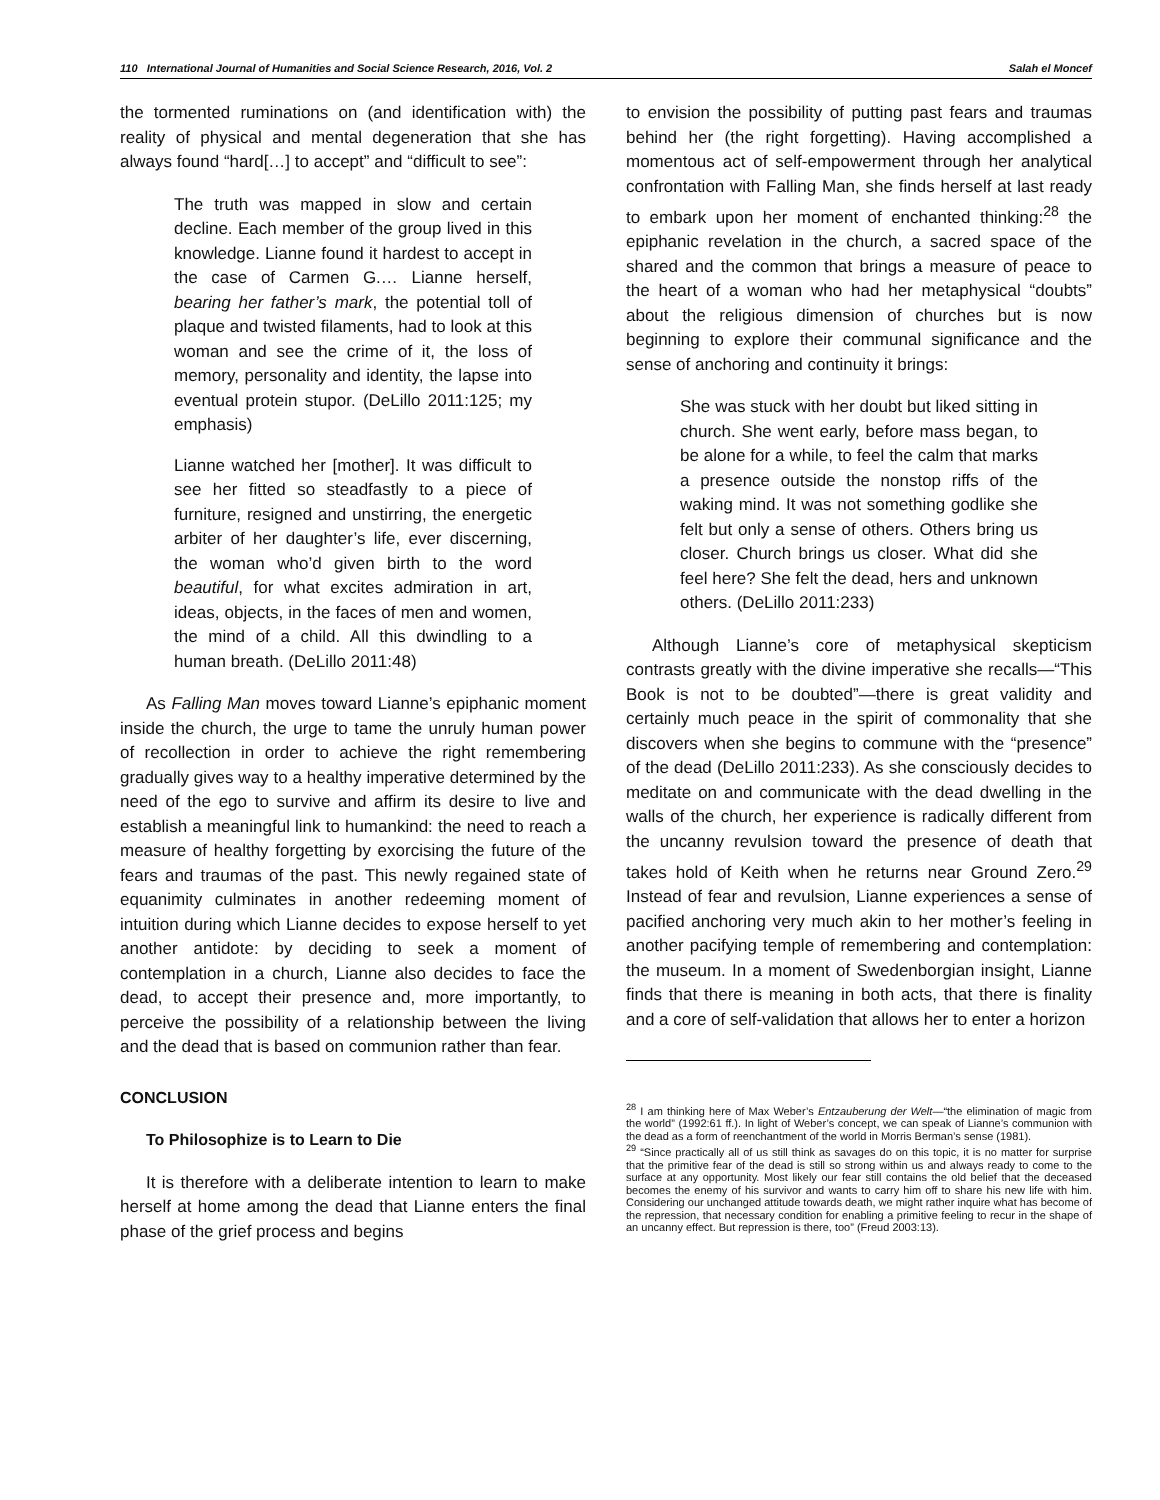110 International Journal of Humanities and Social Science Research, 2016, Vol. 2 Salah el Moncef
the tormented ruminations on (and identification with) the reality of physical and mental degeneration that she has always found “hard[…] to accept” and “difficult to see”:
The truth was mapped in slow and certain decline. Each member of the group lived in this knowledge. Lianne found it hardest to accept in the case of Carmen G.… Lianne herself, bearing her father’s mark, the potential toll of plaque and twisted filaments, had to look at this woman and see the crime of it, the loss of memory, personality and identity, the lapse into eventual protein stupor. (DeLillo 2011:125; my emphasis)
Lianne watched her [mother]. It was difficult to see her fitted so steadfastly to a piece of furniture, resigned and unstirring, the energetic arbiter of her daughter’s life, ever discerning, the woman who’d given birth to the word beautiful, for what excites admiration in art, ideas, objects, in the faces of men and women, the mind of a child. All this dwindling to a human breath. (DeLillo 2011:48)
As Falling Man moves toward Lianne’s epiphanic moment inside the church, the urge to tame the unruly human power of recollection in order to achieve the right remembering gradually gives way to a healthy imperative determined by the need of the ego to survive and affirm its desire to live and establish a meaningful link to humankind: the need to reach a measure of healthy forgetting by exorcising the future of the fears and traumas of the past. This newly regained state of equanimity culminates in another redeeming moment of intuition during which Lianne decides to expose herself to yet another antidote: by deciding to seek a moment of contemplation in a church, Lianne also decides to face the dead, to accept their presence and, more importantly, to perceive the possibility of a relationship between the living and the dead that is based on communion rather than fear.
CONCLUSION
To Philosophize is to Learn to Die
It is therefore with a deliberate intention to learn to make herself at home among the dead that Lianne enters the final phase of the grief process and begins
to envision the possibility of putting past fears and traumas behind her (the right forgetting). Having accomplished a momentous act of self-empowerment through her analytical confrontation with Falling Man, she finds herself at last ready to embark upon her moment of enchanted thinking:<sup>28</sup> the epiphanic revelation in the church, a sacred space of the shared and the common that brings a measure of peace to the heart of a woman who had her metaphysical “doubts” about the religious dimension of churches but is now beginning to explore their communal significance and the sense of anchoring and continuity it brings:
She was stuck with her doubt but liked sitting in church. She went early, before mass began, to be alone for a while, to feel the calm that marks a presence outside the nonstop riffs of the waking mind. It was not something godlike she felt but only a sense of others. Others bring us closer. Church brings us closer. What did she feel here? She felt the dead, hers and unknown others. (DeLillo 2011:233)
Although Lianne’s core of metaphysical skepticism contrasts greatly with the divine imperative she recalls—“This Book is not to be doubted”—there is great validity and certainly much peace in the spirit of commonality that she discovers when she begins to commune with the “presence” of the dead (DeLillo 2011:233). As she consciously decides to meditate on and communicate with the dead dwelling in the walls of the church, her experience is radically different from the uncanny revulsion toward the presence of death that takes hold of Keith when he returns near Ground Zero.<sup>29</sup> Instead of fear and revulsion, Lianne experiences a sense of pacified anchoring very much akin to her mother’s feeling in another pacifying temple of remembering and contemplation: the museum. In a moment of Swedenborgian insight, Lianne finds that there is meaning in both acts, that there is finality and a core of self-validation that allows her to enter a horizon
<sup>28</sup> I am thinking here of Max Weber’s Entzauberung der Welt—“the elimination of magic from the world” (1992:61 ff.). In light of Weber’s concept, we can speak of Lianne’s communion with the dead as a form of reenchantment of the world in Morris Berman’s sense (1981).
<sup>29</sup> “Since practically all of us still think as savages do on this topic, it is no matter for surprise that the primitive fear of the dead is still so strong within us and always ready to come to the surface at any opportunity. Most likely our fear still contains the old belief that the deceased becomes the enemy of his survivor and wants to carry him off to share his new life with him. Considering our unchanged attitude towards death, we might rather inquire what has become of the repression, that necessary condition for enabling a primitive feeling to recur in the shape of an uncanny effect. But repression is there, too” (Freud 2003:13).